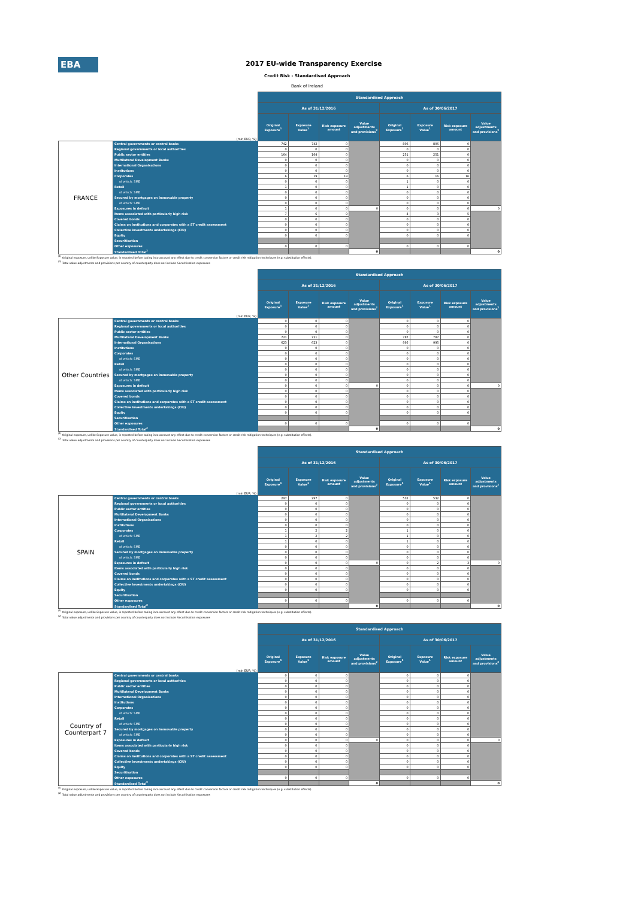EBA
2017 EU-wide Transparency Exercise
Credit Risk - Standardised Approach
Bank of Ireland
| (mln EUR, %) | | Standardised Approach | | | | | | | |
| | | As of 31/12/2016 | | | | As of 30/06/2017 | | | |
| | | Original Exposure<sup>1</sup> | Exposure Value<sup>1</sup> | Risk exposure amount | Value adjustments and provisions<sup>2</sup> | Original Exposure<sup>1</sup> | Exposure Value<sup>1</sup> | Risk exposure amount | Value adjustments and provisions<sup>2</sup> |
| FRANCE | Central governments or central banks | 742 | 742 | 0 | | 806 | 806 | 0 | |
| | Regional governments or local authorities | 0 | 0 | 0 | | 0 | 0 | 0 | |
| | Public sector entities | 164 | 164 | 0 | | 251 | 251 | 0 | |
| | Multilateral Development Banks | 0 | 0 | 0 | | 0 | 0 | 0 | |
| | International Organisations | 0 | 0 | 0 | | 0 | 0 | 0 | |
| | Institutions | 0 | 0 | 0 | | 0 | 0 | 0 | |
| | Corporates | 6 | 19 | 19 | | 6 | 16 | 16 | |
| | of which: SME | 0 | 0 | 0 | | 1 | 0 | 0 | |
| | Retail | 1 | 0 | 0 | | 1 | 0 | 0 | |
| | of which: SME | 0 | 0 | 0 | | 0 | 0 | 0 | |
| | Secured by mortgages on immovable property | 0 | 0 | 0 | | 0 | 0 | 0 | |
| | of which: SME | 0 | 0 | 0 | | 0 | 0 | 0 | |
| | Exposures in default | 1 | 0 | 0 | 0 | 0 | 0 | 0 | 0 |
| | Items associated with particularly high risk | 7 | 6 | 9 | | 4 | 3 | 5 | |
| | Covered bonds | 0 | 0 | 0 | | 0 | 0 | 0 | |
| | Claims on institutions and corporates with a ST credit assessment | 0 | 0 | 0 | | 0 | 0 | 0 | |
| | Collective investments undertakings (CIU) | 0 | 0 | 0 | | 0 | 0 | 0 | |
| | Equity | 0 | 0 | 0 | | 0 | 0 | 0 | |
| | Securitisation | | | | | | | | |
| | Other exposures | 0 | 0 | 0 | | 0 | 0 | 0 | |
| | Standardised Total<sup>2</sup> | | | | 0 | | | | 0 |
<sup>(1)</sup> Original exposure, unlike Exposure value, is reported before taking into account any effect due to credit conversion factors or credit risk mitigation techniques (e.g. substitution effects).
<sup>(2)</sup> Total value adjustments and provisions per country of counterparty does not include Securitisation exposures
| (mln EUR, %) | | Standardised Approach | | | | | | | |
| | | As of 31/12/2016 | | | | As of 30/06/2017 | | | |
| | | Original Exposure<sup>1</sup> | Exposure Value<sup>1</sup> | Risk exposure amount | Value adjustments and provisions<sup>2</sup> | Original Exposure<sup>1</sup> | Exposure Value<sup>1</sup> | Risk exposure amount | Value adjustments and provisions<sup>2</sup> |
| Other Countries | Central governments or central banks | 0 | 0 | 0 | | 0 | 0 | 0 | |
| | Regional governments or local authorities | 0 | 0 | 0 | | 0 | 0 | 0 | |
| | Public sector entities | 0 | 0 | 0 | | 0 | 0 | 0 | |
| | Multilateral Development Banks | 721 | 721 | 0 | | 787 | 787 | 0 | |
| | International Organisations | 623 | 623 | 0 | | 995 | 995 | 0 | |
| | Institutions | 0 | 0 | 0 | | 0 | 0 | 0 | |
| | Corporates | 0 | 0 | 0 | | 0 | 0 | 0 | |
| | of which: SME | 0 | 0 | 0 | | 0 | 0 | 0 | |
| | Retail | 0 | 0 | 0 | | 0 | 0 | 0 | |
| | of which: SME | 0 | 0 | 0 | | 0 | 0 | 0 | |
| | Secured by mortgages on immovable property | 0 | 0 | 0 | | 0 | 0 | 0 | |
| | of which: SME | 0 | 0 | 0 | | 0 | 0 | 0 | |
| | Exposures in default | 0 | 0 | 0 | 0 | 0 | 0 | 0 | 0 |
| | Items associated with particularly high risk | 0 | 0 | 0 | | 0 | 0 | 0 | |
| | Covered bonds | 0 | 0 | 0 | | 0 | 0 | 0 | |
| | Claims on institutions and corporates with a ST credit assessment | 0 | 0 | 0 | | 0 | 0 | 0 | |
| | Collective investments undertakings (CIU) | 0 | 0 | 0 | | 0 | 0 | 0 | |
| | Equity | 0 | 0 | 0 | | 0 | 0 | 0 | |
| | Securitisation | | | | | | | | |
| | Other exposures | 0 | 0 | 0 | | 0 | 0 | 0 | |
| | Standardised Total<sup>2</sup> | | | | 0 | | | | 0 |
<sup>(1)</sup> Original exposure, unlike Exposure value, is reported before taking into account any effect due to credit conversion factors or credit risk mitigation techniques (e.g. substitution effects).
<sup>(2)</sup> Total value adjustments and provisions per country of counterparty does not include Securitisation exposures
| (mln EUR, %) | | Standardised Approach | | | | | | | |
| | | As of 31/12/2016 | | | | As of 30/06/2017 | | | |
| | | Original Exposure<sup>1</sup> | Exposure Value<sup>1</sup> | Risk exposure amount | Value adjustments and provisions<sup>2</sup> | Original Exposure<sup>1</sup> | Exposure Value<sup>1</sup> | Risk exposure amount | Value adjustments and provisions<sup>2</sup> |
| SPAIN | Central governments or central banks | 297 | 297 | 0 | | 532 | 532 | 0 | |
| | Regional governments or local authorities | 0 | 0 | 0 | | 0 | 0 | 0 | |
| | Public sector entities | 0 | 0 | 0 | | 0 | 0 | 0 | |
| | Multilateral Development Banks | 0 | 0 | 0 | | 0 | 0 | 0 | |
| | International Organisations | 0 | 0 | 0 | | 0 | 0 | 0 | |
| | Institutions | 0 | 0 | 0 | | 0 | 0 | 0 | |
| | Corporates | 1 | 2 | 2 | | 1 | 0 | 0 | |
| | of which: SME | 1 | 2 | 2 | | 1 | 0 | 0 | |
| | Retail | 1 | 0 | 0 | | 1 | 0 | 0 | |
| | of which: SME | 0 | 0 | 0 | | 0 | 0 | 0 | |
| | Secured by mortgages on immovable property | 0 | 0 | 0 | | 0 | 0 | 0 | |
| | of which: SME | 0 | 0 | 0 | | 0 | 0 | 0 | |
| | Exposures in default | 0 | 0 | 0 | 0 | 0 | 2 | 3 | 0 |
| | Items associated with particularly high risk | 0 | 0 | 0 | | 0 | 0 | 0 | |
| | Covered bonds | 0 | 0 | 0 | | 0 | 0 | 0 | |
| | Claims on institutions and corporates with a ST credit assessment | 0 | 0 | 0 | | 0 | 0 | 0 | |
| | Collective investments undertakings (CIU) | 0 | 0 | 0 | | 0 | 0 | 0 | |
| | Equity | 0 | 0 | 0 | | 0 | 0 | 0 | |
| | Securitisation | | | | | | | | |
| | Other exposures | 0 | 0 | 0 | | 0 | 0 | 0 | |
| | Standardised Total<sup>2</sup> | | | | 0 | | | | 0 |
<sup>(1)</sup> Original exposure, unlike Exposure value, is reported before taking into account any effect due to credit conversion factors or credit risk mitigation techniques (e.g. substitution effects).
<sup>(2)</sup> Total value adjustments and provisions per country of counterparty does not include Securitisation exposures
| (mln EUR, %) | | Standardised Approach | | | | | | | |
| | | As of 31/12/2016 | | | | As of 30/06/2017 | | | |
| | | Original Exposure<sup>1</sup> | Exposure Value<sup>1</sup> | Risk exposure amount | Value adjustments and provisions<sup>2</sup> | Original Exposure<sup>1</sup> | Exposure Value<sup>1</sup> | Risk exposure amount | Value adjustments and provisions<sup>2</sup> |
| Country of Counterpart 7 | Central governments or central banks | 0 | 0 | 0 | | 0 | 0 | 0 | |
| | Regional governments or local authorities | 0 | 0 | 0 | | 0 | 0 | 0 | |
| | Public sector entities | 0 | 0 | 0 | | 0 | 0 | 0 | |
| | Multilateral Development Banks | 0 | 0 | 0 | | 0 | 0 | 0 | |
| | International Organisations | 0 | 0 | 0 | | 0 | 0 | 0 | |
| | Institutions | 0 | 0 | 0 | | 0 | 0 | 0 | |
| | Corporates | 0 | 0 | 0 | | 0 | 0 | 0 | |
| | of which: SME | 0 | 0 | 0 | | 0 | 0 | 0 | |
| | Retail | 0 | 0 | 0 | | 0 | 0 | 0 | |
| | of which: SME | 0 | 0 | 0 | | 0 | 0 | 0 | |
| | Secured by mortgages on immovable property | 0 | 0 | 0 | | 0 | 0 | 0 | |
| | of which: SME | 0 | 0 | 0 | | 0 | 0 | 0 | |
| | Exposures in default | 0 | 0 | 0 | 0 | 0 | 0 | 0 | 0 |
| | Items associated with particularly high risk | 0 | 0 | 0 | | 0 | 0 | 0 | |
| | Covered bonds | 0 | 0 | 0 | | 0 | 0 | 0 | |
| | Claims on institutions and corporates with a ST credit assessment | 0 | 0 | 0 | | 0 | 0 | 0 | |
| | Collective investments undertakings (CIU) | 0 | 0 | 0 | | 0 | 0 | 0 | |
| | Equity | 0 | 0 | 0 | | 0 | 0 | 0 | |
| | Securitisation | | | | | | | | |
| | Other exposures | 0 | 0 | 0 | | 0 | 0 | 0 | |
| | Standardised Total<sup>2</sup> | | | | 0 | | | | 0 |
<sup>(1)</sup> Original exposure, unlike Exposure value, is reported before taking into account any effect due to credit conversion factors or credit risk mitigation techniques (e.g. substitution effects).
<sup>(2)</sup> Total value adjustments and provisions per country of counterparty does not include Securitisation exposures